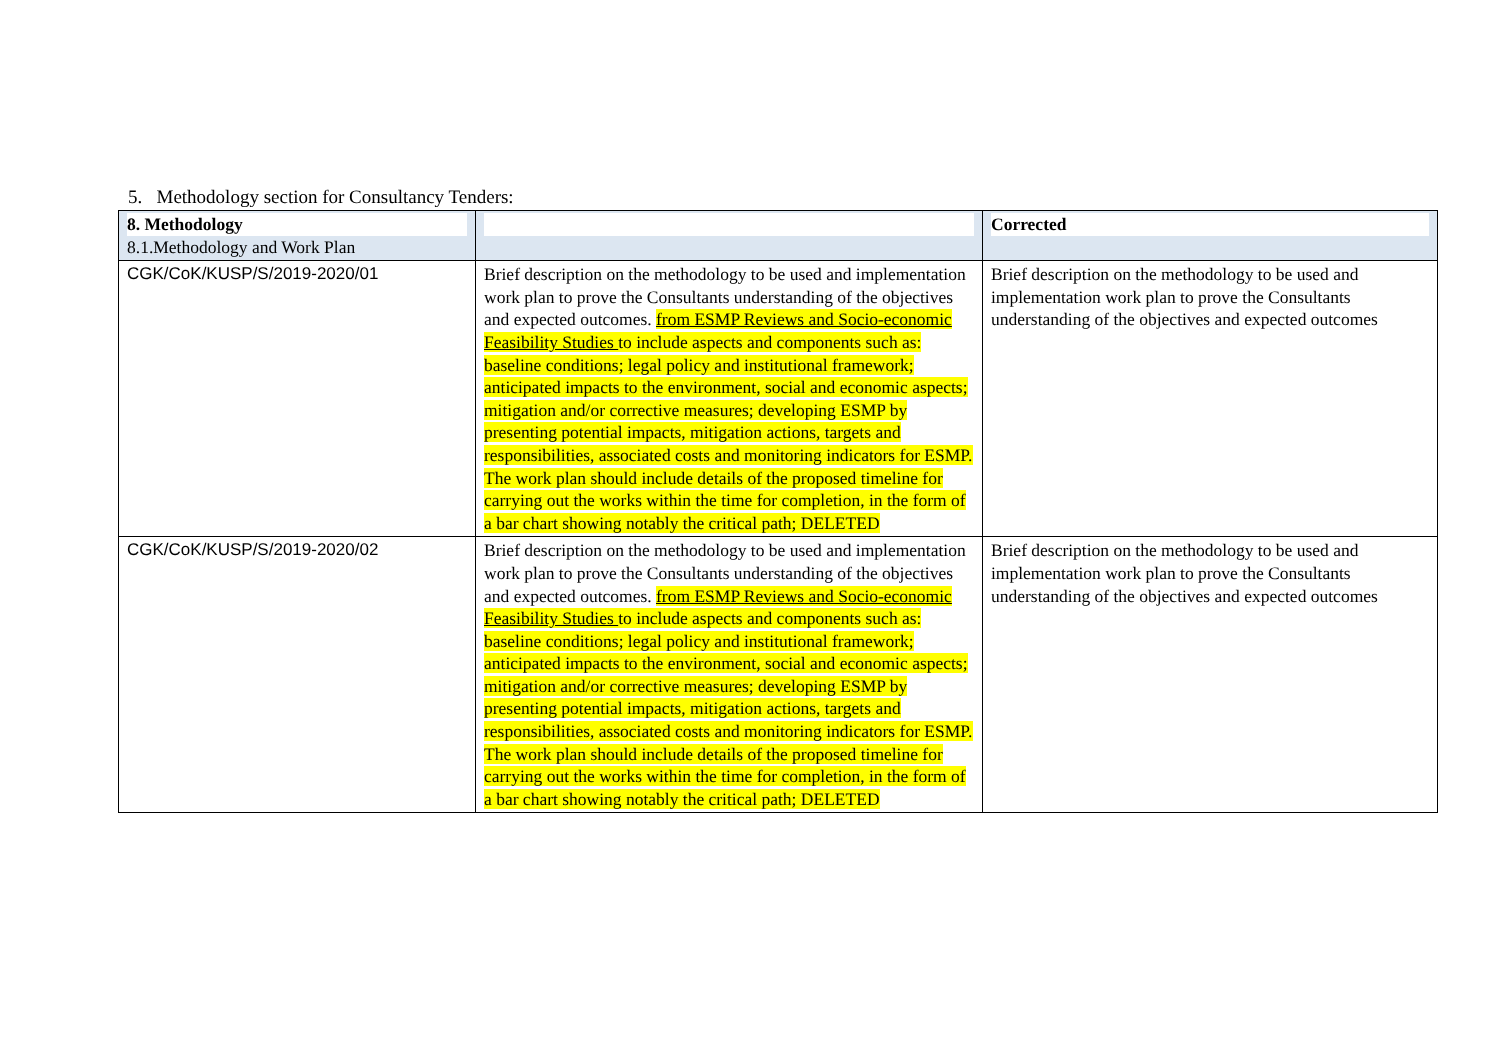5. Methodology section for Consultancy Tenders:
| 8. Methodology 8.1.Methodology and Work Plan | | Corrected |
| CGK/CoK/KUSP/S/2019-2020/01 | Brief description on the methodology to be used and implementation work plan to prove the Consultants understanding of the objectives and expected outcomes. from ESMP Reviews and Socio-economic Feasibility Studies to include aspects and components such as: baseline conditions; legal policy and institutional framework; anticipated impacts to the environment, social and economic aspects; mitigation and/or corrective measures; developing ESMP by presenting potential impacts, mitigation actions, targets and responsibilities, associated costs and monitoring indicators for ESMP. The work plan should include details of the proposed timeline for carrying out the works within the time for completion, in the form of a bar chart showing notably the critical path; DELETED | Brief description on the methodology to be used and implementation work plan to prove the Consultants understanding of the objectives and expected outcomes |
| CGK/CoK/KUSP/S/2019-2020/02 | Brief description on the methodology to be used and implementation work plan to prove the Consultants understanding of the objectives and expected outcomes. from ESMP Reviews and Socio-economic Feasibility Studies to include aspects and components such as: baseline conditions; legal policy and institutional framework; anticipated impacts to the environment, social and economic aspects; mitigation and/or corrective measures; developing ESMP by presenting potential impacts, mitigation actions, targets and responsibilities, associated costs and monitoring indicators for ESMP. The work plan should include details of the proposed timeline for carrying out the works within the time for completion, in the form of a bar chart showing notably the critical path; DELETED | Brief description on the methodology to be used and implementation work plan to prove the Consultants understanding of the objectives and expected outcomes |